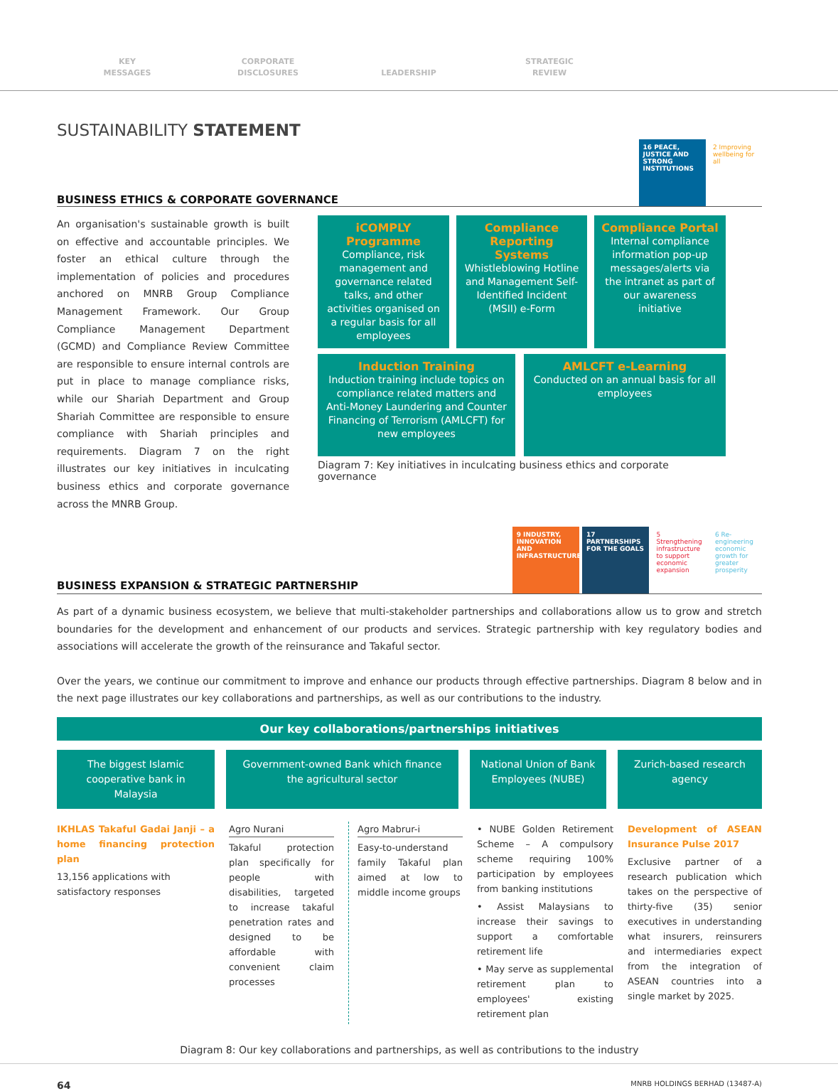KEY
MESSAGES
CORPORATE
DISCLOSURES
LEADERSHIP
STRATEGIC
REVIEW
SUSTAINABILITY STATEMENT
BUSINESS ETHICS & CORPORATE GOVERNANCE
16 PEACE, JUSTICE AND STRONG INSTITUTIONS 2 Improving wellbeing for all
An organisation's sustainable growth is built on effective and accountable principles. We foster an ethical culture through the implementation of policies and procedures anchored on MNRB Group Compliance Management Framework. Our Group Compliance Management Department (GCMD) and Compliance Review Committee are responsible to ensure internal controls are put in place to manage compliance risks, while our Shariah Department and Group Shariah Committee are responsible to ensure compliance with Shariah principles and requirements. Diagram 7 on the right illustrates our key initiatives in inculcating business ethics and corporate governance across the MNRB Group.
iCOMPLY Programme
Compliance, risk management and governance related talks, and other activities organised on a regular basis for all employees
Compliance Reporting Systems
Whistleblowing Hotline and Management Self-Identified Incident (MSII) e-Form
Compliance Portal
Internal compliance information pop-up messages/alerts via the intranet as part of our awareness initiative
Induction Training
Induction training include topics on compliance related matters and Anti-Money Laundering and Counter Financing of Terrorism (AMLCFT) for new employees
AMLCFT e-Learning
Conducted on an annual basis for all employees
Diagram 7: Key initiatives in inculcating business ethics and corporate governance
BUSINESS EXPANSION & STRATEGIC PARTNERSHIP
9 INDUSTRY, INNOVATION AND INFRASTRUCTURE 17 PARTNERSHIPS FOR THE GOALS 5 Strengthening infrastructure to support economic expansion 6 Re-engineering economic growth for greater prosperity
As part of a dynamic business ecosystem, we believe that multi-stakeholder partnerships and collaborations allow us to grow and stretch boundaries for the development and enhancement of our products and services. Strategic partnership with key regulatory bodies and associations will accelerate the growth of the reinsurance and Takaful sector.
Over the years, we continue our commitment to improve and enhance our products through effective partnerships. Diagram 8 below and in the next page illustrates our key collaborations and partnerships, as well as our contributions to the industry.
Our key collaborations/partnerships initiatives
The biggest Islamic cooperative bank in Malaysia
Government-owned Bank which finance the agricultural sector
National Union of Bank Employees (NUBE)
Zurich-based research agency
IKHLAS Takaful Gadai Janji – a home financing protection plan
13,156 applications with satisfactory responses
Agro Nurani
Takaful protection plan specifically for people with disabilities, targeted to increase takaful penetration rates and designed to be affordable with convenient claim processes
Agro Mabrur-i
Easy-to-understand family Takaful plan aimed at low to middle income groups
• NUBE Golden Retirement Scheme – A compulsory scheme requiring 100% participation by employees from banking institutions
• Assist Malaysians to increase their savings to support a comfortable retirement life
• May serve as supplemental retirement plan to employees' existing retirement plan
Development of ASEAN Insurance Pulse 2017
Exclusive partner of a research publication which takes on the perspective of thirty-five (35) senior executives in understanding what insurers, reinsurers and intermediaries expect from the integration of ASEAN countries into a single market by 2025.
Diagram 8: Our key collaborations and partnerships, as well as contributions to the industry
64 MNRB HOLDINGS BERHAD (13487-A)